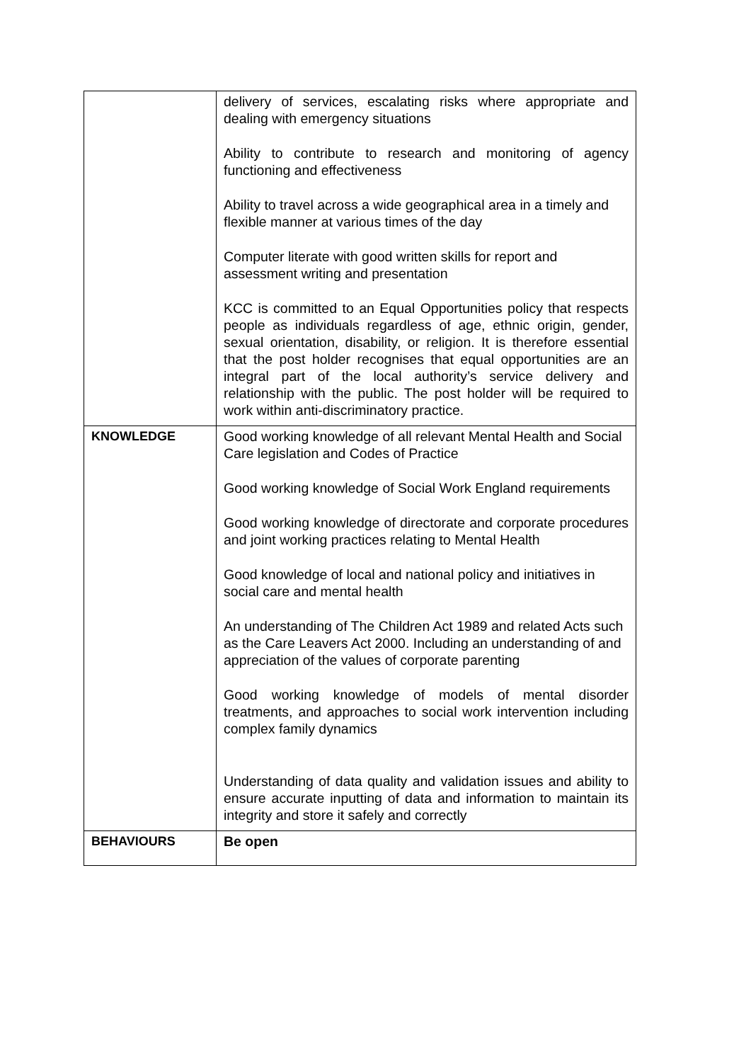| | delivery of services, escalating risks where appropriate and dealing with emergency situations Ability to contribute to research and monitoring of agency functioning and effectiveness Ability to travel across a wide geographical area in a timely and flexible manner at various times of the day Computer literate with good written skills for report and assessment writing and presentation KCC is committed to an Equal Opportunities policy that respects people as individuals regardless of age, ethnic origin, gender, sexual orientation, disability, or religion. It is therefore essential that the post holder recognises that equal opportunities are an integral part of the local authority’s service delivery and relationship with the public. The post holder will be required to work within anti-discriminatory practice. |
| KNOWLEDGE | Good working knowledge of all relevant Mental Health and Social Care legislation and Codes of Practice Good working knowledge of Social Work England requirements Good working knowledge of directorate and corporate procedures and joint working practices relating to Mental Health Good knowledge of local and national policy and initiatives in social care and mental health An understanding of The Children Act 1989 and related Acts such as the Care Leavers Act 2000. Including an understanding of and appreciation of the values of corporate parenting Good working knowledge of models of mental disorder treatments, and approaches to social work intervention including complex family dynamics Understanding of data quality and validation issues and ability to ensure accurate inputting of data and information to maintain its integrity and store it safely and correctly |
| BEHAVIOURS | Be open |